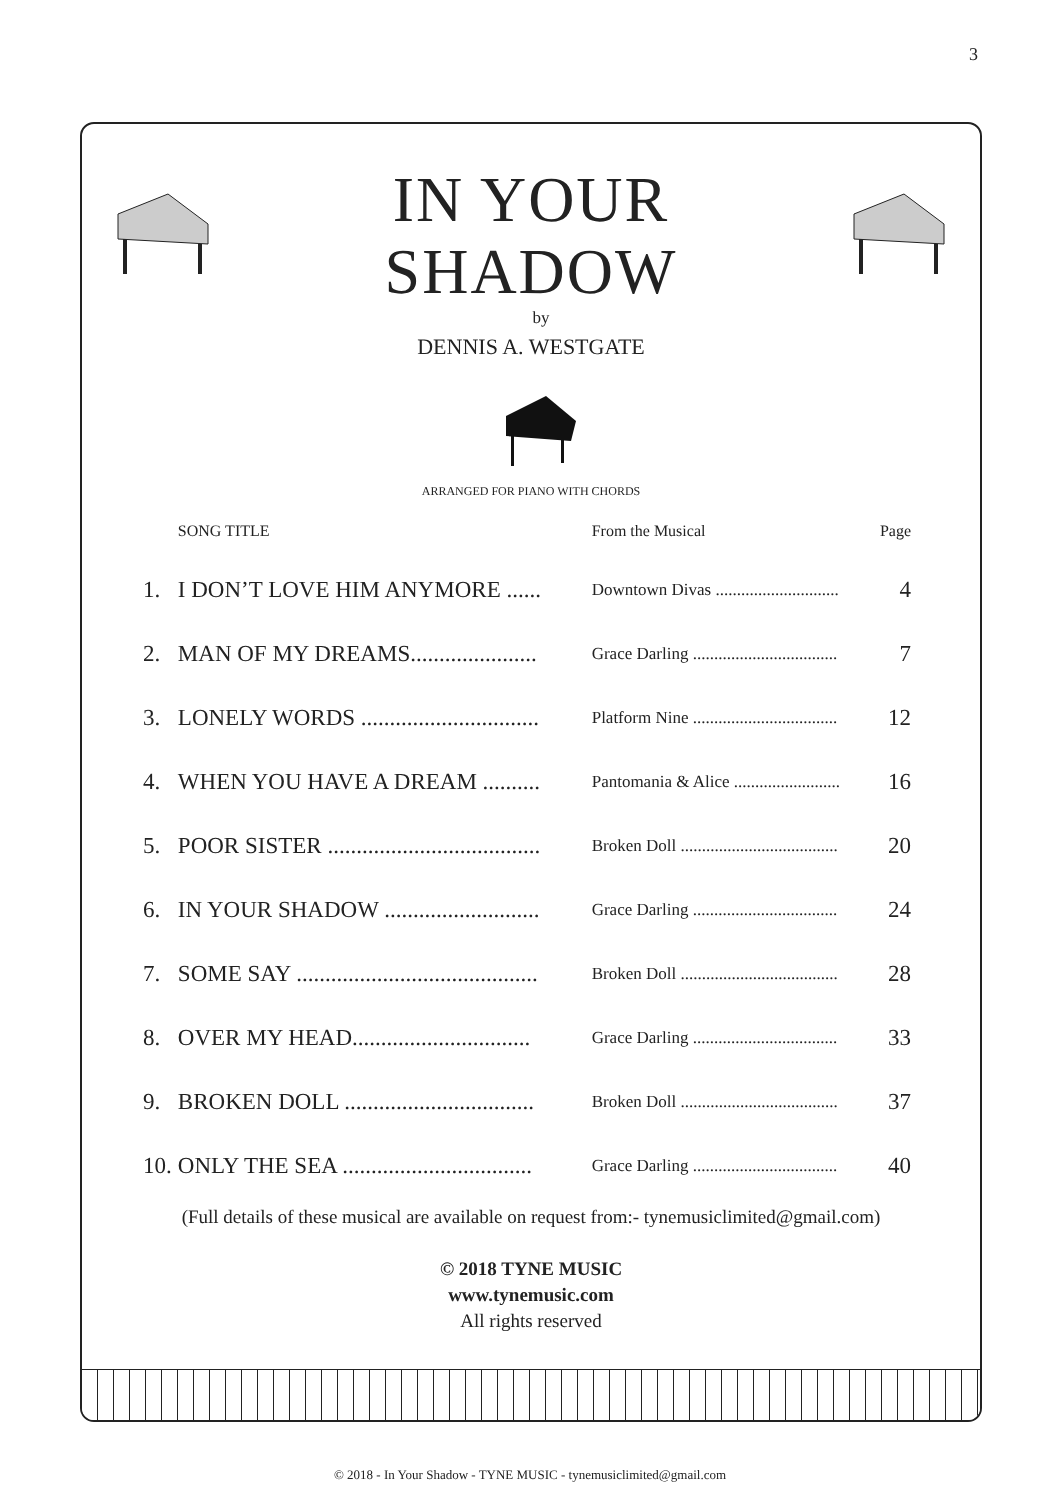3
IN YOUR
SHADOW
by
DENNIS A. WESTGATE
ARRANGED FOR PIANO WITH CHORDS
| | SONG TITLE | From the Musical | Page |
| --- | --- | --- | --- |
| 1. | I DON’T LOVE HIM ANYMORE ...... | Downtown Divas ............................. | 4 |
| 2. | MAN OF MY DREAMS...................... | Grace Darling .................................. | 7 |
| 3. | LONELY WORDS ............................... | Platform Nine .................................. | 12 |
| 4. | WHEN YOU HAVE A DREAM .......... | Pantomania & Alice ......................... | 16 |
| 5. | POOR SISTER ..................................... | Broken Doll ..................................... | 20 |
| 6. | IN YOUR SHADOW ........................... | Grace Darling .................................. | 24 |
| 7. | SOME SAY .......................................... | Broken Doll ..................................... | 28 |
| 8. | OVER MY HEAD............................... | Grace Darling .................................. | 33 |
| 9. | BROKEN DOLL ................................. | Broken Doll ..................................... | 37 |
| 10. | ONLY THE SEA ................................. | Grace Darling .................................. | 40 |
(Full details of these musical are available on request from:- tynemusiclimited@gmail.com)
© 2018 TYNE MUSIC
www.tynemusic.com
All rights reserved
© 2018 - In Your Shadow - TYNE MUSIC - tynemusiclimited@gmail.com